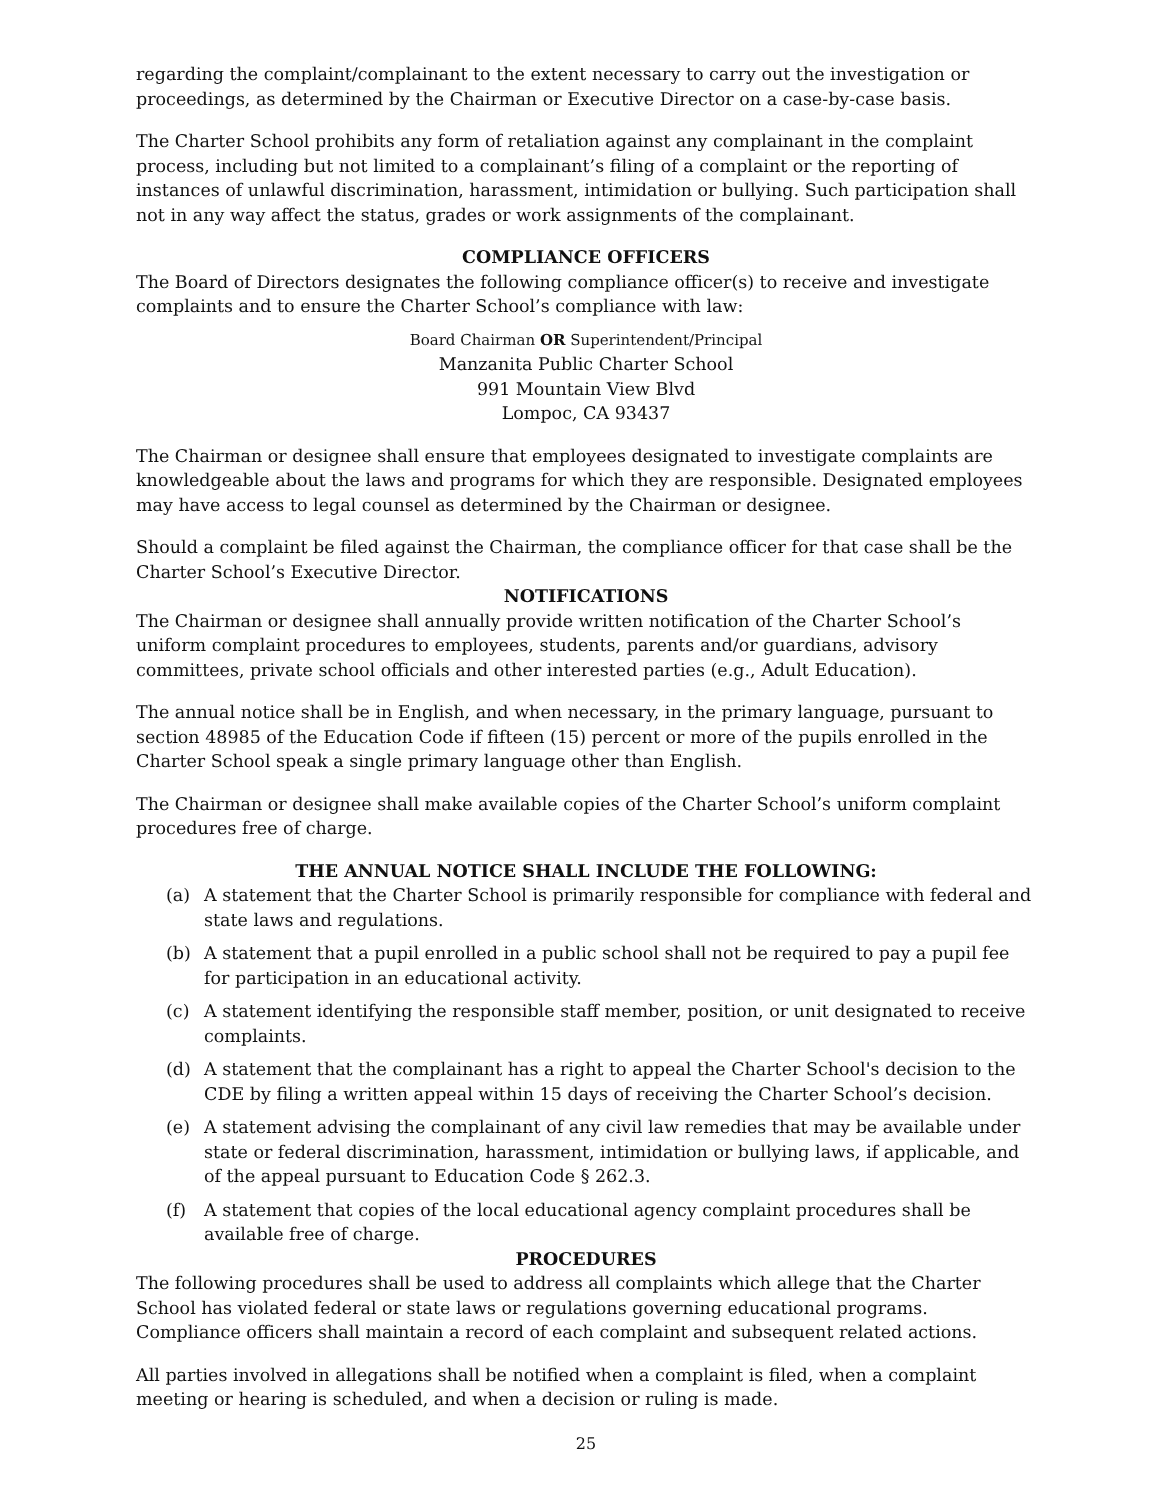regarding the complaint/complainant to the extent necessary to carry out the investigation or proceedings, as determined by the Chairman or Executive Director on a case-by-case basis.
The Charter School prohibits any form of retaliation against any complainant in the complaint process, including but not limited to a complainant’s filing of a complaint or the reporting of instances of unlawful discrimination, harassment, intimidation or bullying. Such participation shall not in any way affect the status, grades or work assignments of the complainant.
COMPLIANCE OFFICERS
The Board of Directors designates the following compliance officer(s) to receive and investigate complaints and to ensure the Charter School’s compliance with law:
Board Chairman OR Superintendent/Principal
Manzanita Public Charter School
991 Mountain View Blvd
Lompoc, CA 93437
The Chairman or designee shall ensure that employees designated to investigate complaints are knowledgeable about the laws and programs for which they are responsible. Designated employees may have access to legal counsel as determined by the Chairman or designee.
Should a complaint be filed against the Chairman, the compliance officer for that case shall be the Charter School’s Executive Director.
NOTIFICATIONS
The Chairman or designee shall annually provide written notification of the Charter School’s uniform complaint procedures to employees, students, parents and/or guardians, advisory committees, private school officials and other interested parties (e.g., Adult Education).
The annual notice shall be in English, and when necessary, in the primary language, pursuant to section 48985 of the Education Code if fifteen (15) percent or more of the pupils enrolled in the Charter School speak a single primary language other than English.
The Chairman or designee shall make available copies of the Charter School’s uniform complaint procedures free of charge.
THE ANNUAL NOTICE SHALL INCLUDE THE FOLLOWING:
(a) A statement that the Charter School is primarily responsible for compliance with federal and state laws and regulations.
(b) A statement that a pupil enrolled in a public school shall not be required to pay a pupil fee for participation in an educational activity.
(c) A statement identifying the responsible staff member, position, or unit designated to receive complaints.
(d) A statement that the complainant has a right to appeal the Charter School's decision to the CDE by filing a written appeal within 15 days of receiving the Charter School’s decision.
(e) A statement advising the complainant of any civil law remedies that may be available under state or federal discrimination, harassment, intimidation or bullying laws, if applicable, and of the appeal pursuant to Education Code § 262.3.
(f) A statement that copies of the local educational agency complaint procedures shall be available free of charge.
PROCEDURES
The following procedures shall be used to address all complaints which allege that the Charter School has violated federal or state laws or regulations governing educational programs. Compliance officers shall maintain a record of each complaint and subsequent related actions.
All parties involved in allegations shall be notified when a complaint is filed, when a complaint meeting or hearing is scheduled, and when a decision or ruling is made.
25